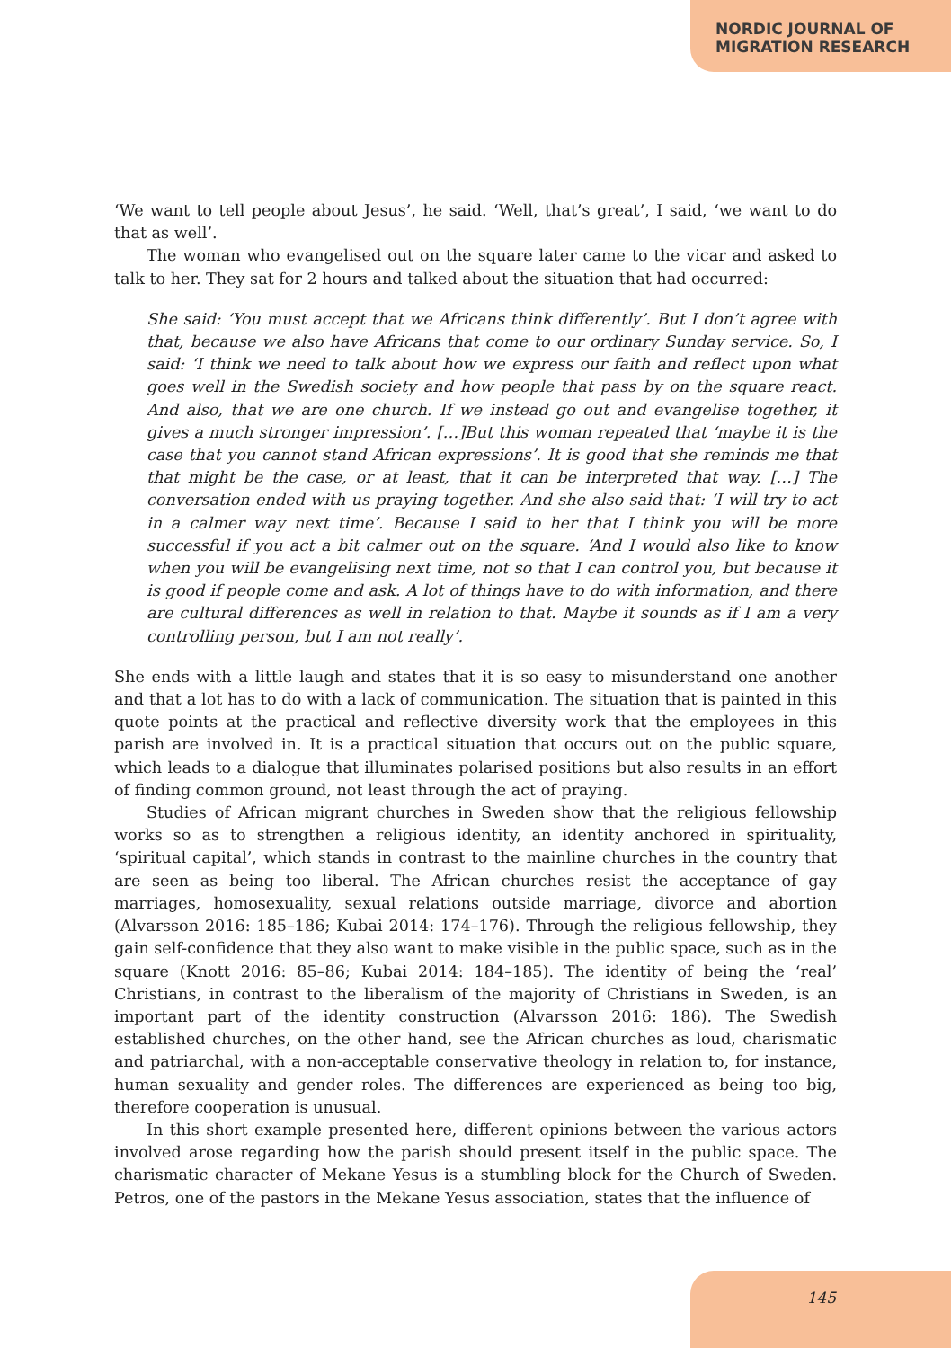NORDIC JOURNAL OF
MIGRATION RESEARCH
‘We want to tell people about Jesus’, he said. ‘Well, that’s great’, I said, ‘we want to do that as well’.
The woman who evangelised out on the square later came to the vicar and asked to talk to her. They sat for 2 hours and talked about the situation that had occurred:
She said: ‘You must accept that we Africans think differently’. But I don’t agree with that, because we also have Africans that come to our ordinary Sunday service. So, I said: ‘I think we need to talk about how we express our faith and reflect upon what goes well in the Swedish society and how people that pass by on the square react. And also, that we are one church. If we instead go out and evangelise together, it gives a much stronger impression’. […]But this woman repeated that ‘maybe it is the case that you cannot stand African expressions’. It is good that she reminds me that that might be the case, or at least, that it can be interpreted that way. […] The conversation ended with us praying together. And she also said that: ‘I will try to act in a calmer way next time’. Because I said to her that I think you will be more successful if you act a bit calmer out on the square. ‘And I would also like to know when you will be evangelising next time, not so that I can control you, but because it is good if people come and ask. A lot of things have to do with information, and there are cultural differences as well in relation to that. Maybe it sounds as if I am a very controlling person, but I am not really’.
She ends with a little laugh and states that it is so easy to misunderstand one another and that a lot has to do with a lack of communication. The situation that is painted in this quote points at the practical and reflective diversity work that the employees in this parish are involved in. It is a practical situation that occurs out on the public square, which leads to a dialogue that illuminates polarised positions but also results in an effort of finding common ground, not least through the act of praying.
Studies of African migrant churches in Sweden show that the religious fellowship works so as to strengthen a religious identity, an identity anchored in spirituality, ‘spiritual capital’, which stands in contrast to the mainline churches in the country that are seen as being too liberal. The African churches resist the acceptance of gay marriages, homosexuality, sexual relations outside marriage, divorce and abortion (Alvarsson 2016: 185–186; Kubai 2014: 174–176). Through the religious fellowship, they gain self-confidence that they also want to make visible in the public space, such as in the square (Knott 2016: 85–86; Kubai 2014: 184–185). The identity of being the ‘real’ Christians, in contrast to the liberalism of the majority of Christians in Sweden, is an important part of the identity construction (Alvarsson 2016: 186). The Swedish established churches, on the other hand, see the African churches as loud, charismatic and patriarchal, with a non-acceptable conservative theology in relation to, for instance, human sexuality and gender roles. The differences are experienced as being too big, therefore cooperation is unusual.
In this short example presented here, different opinions between the various actors involved arose regarding how the parish should present itself in the public space. The charismatic character of Mekane Yesus is a stumbling block for the Church of Sweden. Petros, one of the pastors in the Mekane Yesus association, states that the influence of
145